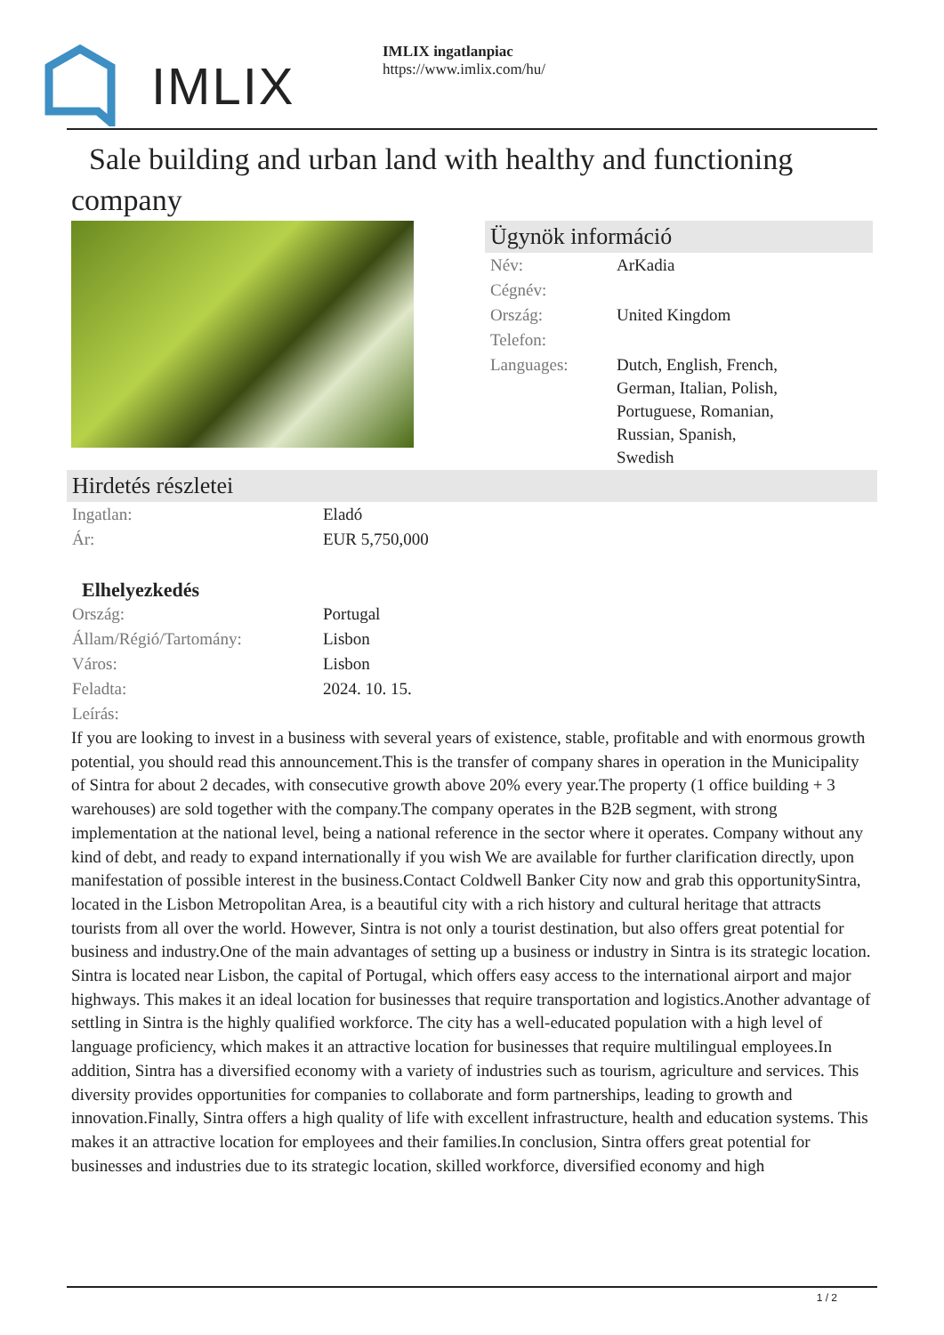IMLIX
IMLIX ingatlanpiac
https://www.imlix.com/hu/
Sale building and urban land with healthy and functioning company
Ügynök információ
| Név: | ArKadia |
| Cégnév: | |
| Ország: | United Kingdom |
| Telefon: | |
| Languages: | Dutch, English, French, German, Italian, Polish, Portuguese, Romanian, Russian, Spanish, Swedish |
Hirdetés részletei
| Ingatlan: | Eladó |
| Ár: | EUR 5,750,000 |
Elhelyezkedés
| Ország: | Portugal |
| Állam/Régió/Tartomány: | Lisbon |
| Város: | Lisbon |
| Feladta: | 2024. 10. 15. |
| Leírás: | |
If you are looking to invest in a business with several years of existence, stable, profitable and with enormous growth potential, you should read this announcement.This is the transfer of company shares in operation in the Municipality of Sintra for about 2 decades, with consecutive growth above 20% every year.The property (1 office building + 3 warehouses) are sold together with the company.The company operates in the B2B segment, with strong implementation at the national level, being a national reference in the sector where it operates. Company without any kind of debt, and ready to expand internationally if you wish We are available for further clarification directly, upon manifestation of possible interest in the business.Contact Coldwell Banker City now and grab this opportunitySintra, located in the Lisbon Metropolitan Area, is a beautiful city with a rich history and cultural heritage that attracts tourists from all over the world. However, Sintra is not only a tourist destination, but also offers great potential for business and industry.One of the main advantages of setting up a business or industry in Sintra is its strategic location. Sintra is located near Lisbon, the capital of Portugal, which offers easy access to the international airport and major highways. This makes it an ideal location for businesses that require transportation and logistics.Another advantage of settling in Sintra is the highly qualified workforce. The city has a well-educated population with a high level of language proficiency, which makes it an attractive location for businesses that require multilingual employees.In addition, Sintra has a diversified economy with a variety of industries such as tourism, agriculture and services. This diversity provides opportunities for companies to collaborate and form partnerships, leading to growth and innovation.Finally, Sintra offers a high quality of life with excellent infrastructure, health and education systems. This makes it an attractive location for employees and their families.In conclusion, Sintra offers great potential for businesses and industries due to its strategic location, skilled workforce, diversified economy and high
1 / 2